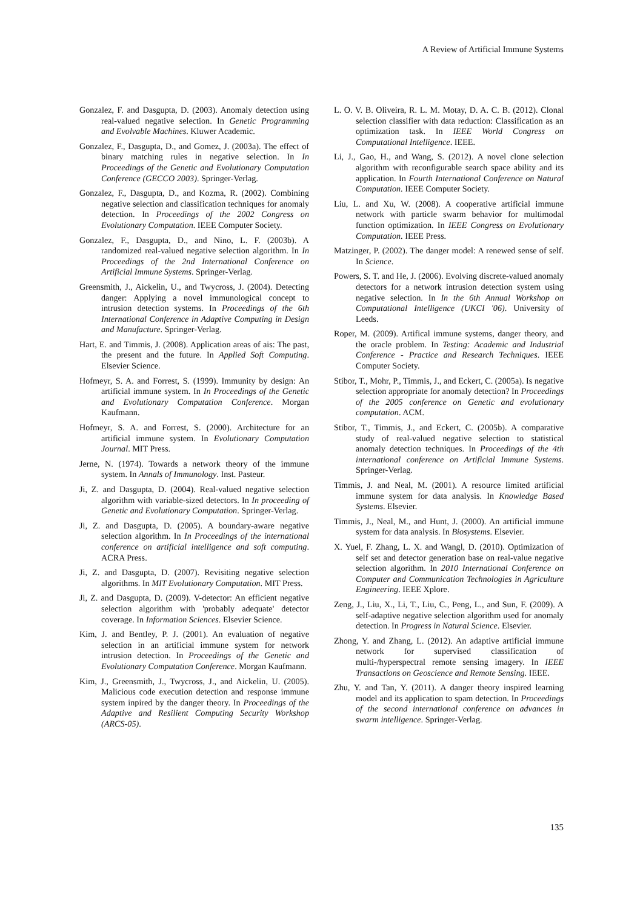A Review of Artificial Immune Systems
Gonzalez, F. and Dasgupta, D. (2003). Anomaly detection using real-valued negative selection. In Genetic Programming and Evolvable Machines. Kluwer Academic.
Gonzalez, F., Dasgupta, D., and Gomez, J. (2003a). The effect of binary matching rules in negative selection. In In Proceedings of the Genetic and Evolutionary Computation Conference (GECCO 2003). Springer-Verlag.
Gonzalez, F., Dasgupta, D., and Kozma, R. (2002). Combining negative selection and classification techniques for anomaly detection. In Proceedings of the 2002 Congress on Evolutionary Computation. IEEE Computer Society.
Gonzalez, F., Dasgupta, D., and Nino, L. F. (2003b). A randomized real-valued negative selection algorithm. In In Proceedings of the 2nd International Conference on Artificial Immune Systems. Springer-Verlag.
Greensmith, J., Aickelin, U., and Twycross, J. (2004). Detecting danger: Applying a novel immunological concept to intrusion detection systems. In Proceedings of the 6th International Conference in Adaptive Computing in Design and Manufacture. Springer-Verlag.
Hart, E. and Timmis, J. (2008). Application areas of ais: The past, the present and the future. In Applied Soft Computing. Elsevier Science.
Hofmeyr, S. A. and Forrest, S. (1999). Immunity by design: An artificial immune system. In In Proceedings of the Genetic and Evolutionary Computation Conference. Morgan Kaufmann.
Hofmeyr, S. A. and Forrest, S. (2000). Architecture for an artificial immune system. In Evolutionary Computation Journal. MIT Press.
Jerne, N. (1974). Towards a network theory of the immune system. In Annals of Immunology. Inst. Pasteur.
Ji, Z. and Dasgupta, D. (2004). Real-valued negative selection algorithm with variable-sized detectors. In In proceeding of Genetic and Evolutionary Computation. Springer-Verlag.
Ji, Z. and Dasgupta, D. (2005). A boundary-aware negative selection algorithm. In In Proceedings of the international conference on artificial intelligence and soft computing. ACRA Press.
Ji, Z. and Dasgupta, D. (2007). Revisiting negative selection algorithms. In MIT Evolutionary Computation. MIT Press.
Ji, Z. and Dasgupta, D. (2009). V-detector: An efficient negative selection algorithm with 'probably adequate' detector coverage. In Information Sciences. Elsevier Science.
Kim, J. and Bentley, P. J. (2001). An evaluation of negative selection in an artificial immune system for network intrusion detection. In Proceedings of the Genetic and Evolutionary Computation Conference. Morgan Kaufmann.
Kim, J., Greensmith, J., Twycross, J., and Aickelin, U. (2005). Malicious code execution detection and response immune system inpired by the danger theory. In Proceedings of the Adaptive and Resilient Computing Security Workshop (ARCS-05).
L. O. V. B. Oliveira, R. L. M. Motay, D. A. C. B. (2012). Clonal selection classifier with data reduction: Classification as an optimization task. In IEEE World Congress on Computational Intelligence. IEEE.
Li, J., Gao, H., and Wang, S. (2012). A novel clone selection algorithm with reconfigurable search space ability and its application. In Fourth International Conference on Natural Computation. IEEE Computer Society.
Liu, L. and Xu, W. (2008). A cooperative artificial immune network with particle swarm behavior for multimodal function optimization. In IEEE Congress on Evolutionary Computation. IEEE Press.
Matzinger, P. (2002). The danger model: A renewed sense of self. In Science.
Powers, S. T. and He, J. (2006). Evolving discrete-valued anomaly detectors for a network intrusion detection system using negative selection. In In the 6th Annual Workshop on Computational Intelligence (UKCI '06). University of Leeds.
Roper, M. (2009). Artifical immune systems, danger theory, and the oracle problem. In Testing: Academic and Industrial Conference - Practice and Research Techniques. IEEE Computer Society.
Stibor, T., Mohr, P., Timmis, J., and Eckert, C. (2005a). Is negative selection appropriate for anomaly detection? In Proceedings of the 2005 conference on Genetic and evolutionary computation. ACM.
Stibor, T., Timmis, J., and Eckert, C. (2005b). A comparative study of real-valued negative selection to statistical anomaly detection techniques. In Proceedings of the 4th international conference on Artificial Immune Systems. Springer-Verlag.
Timmis, J. and Neal, M. (2001). A resource limited artificial immune system for data analysis. In Knowledge Based Systems. Elsevier.
Timmis, J., Neal, M., and Hunt, J. (2000). An artificial immune system for data analysis. In Biosystems. Elsevier.
X. Yuel, F. Zhang, L. X. and Wangl, D. (2010). Optimization of self set and detector generation base on real-value negative selection algorithm. In 2010 International Conference on Computer and Communication Technologies in Agriculture Engineering. IEEE Xplore.
Zeng, J., Liu, X., Li, T., Liu, C., Peng, L., and Sun, F. (2009). A self-adaptive negative selection algorithm used for anomaly detection. In Progress in Natural Science. Elsevier.
Zhong, Y. and Zhang, L. (2012). An adaptive artificial immune network for supervised classification of multi-/hyperspectral remote sensing imagery. In IEEE Transactions on Geoscience and Remote Sensing. IEEE.
Zhu, Y. and Tan, Y. (2011). A danger theory inspired learning model and its application to spam detection. In Proceedings of the second international conference on advances in swarm intelligence. Springer-Verlag.
135